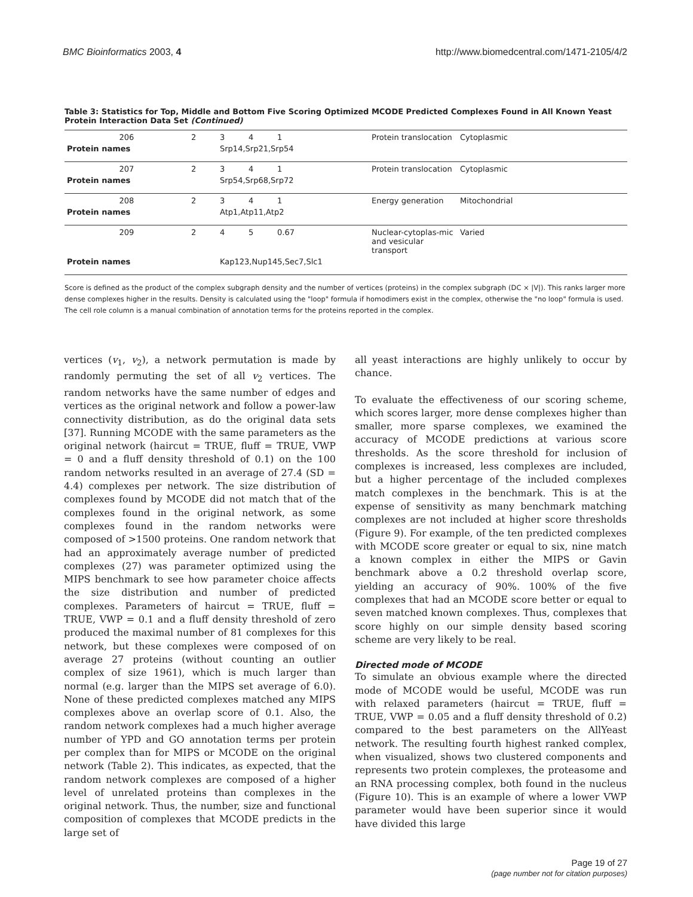BMC Bioinformatics 2003, 4 http://www.biomedcentral.com/1471-2105/4/2
Table 3: Statistics for Top, Middle and Bottom Five Scoring Optimized MCODE Predicted Complexes Found in All Known Yeast Protein Interaction Data Set (Continued)
| 206 | 2 | 3 | 4 | 1 | Protein translocation | Cytoplasmic |
| Protein names | | Srp14,Srp21,Srp54 | | | | |
| 207 | 2 | 3 | 4 | 1 | Protein translocation | Cytoplasmic |
| Protein names | | Srp54,Srp68,Srp72 | | | | |
| 208 | 2 | 3 | 4 | 1 | Energy generation | Mitochondrial |
| Protein names | | Atp1,Atp11,Atp2 | | | | |
| 209 | 2 | 4 | 5 | 0.67 | Nuclear-cytoplas-mic and vesicular transport | Varied |
| Protein names | | Kap123,Nup145,Sec7,Slc1 | | | | |
Score is defined as the product of the complex subgraph density and the number of vertices (proteins) in the complex subgraph (DC × |V|). This ranks larger more dense complexes higher in the results. Density is calculated using the "loop" formula if homodimers exist in the complex, otherwise the "no loop" formula is used. The cell role column is a manual combination of annotation terms for the proteins reported in the complex.
vertices (v<sub>1</sub>, v<sub>2</sub>), a network permutation is made by randomly permuting the set of all v<sub>2</sub> vertices. The random networks have the same number of edges and vertices as the original network and follow a power-law connectivity distribution, as do the original data sets [37]. Running MCODE with the same parameters as the original network (haircut = TRUE, fluff = TRUE, VWP = 0 and a fluff density threshold of 0.1) on the 100 random networks resulted in an average of 27.4 (SD = 4.4) complexes per network. The size distribution of complexes found by MCODE did not match that of the complexes found in the original network, as some complexes found in the random networks were composed of >1500 proteins. One random network that had an approximately average number of predicted complexes (27) was parameter optimized using the MIPS benchmark to see how parameter choice affects the size distribution and number of predicted complexes. Parameters of haircut = TRUE, fluff = TRUE, VWP = 0.1 and a fluff density threshold of zero produced the maximal number of 81 complexes for this network, but these complexes were composed of on average 27 proteins (without counting an outlier complex of size 1961), which is much larger than normal (e.g. larger than the MIPS set average of 6.0). None of these predicted complexes matched any MIPS complexes above an overlap score of 0.1. Also, the random network complexes had a much higher average number of YPD and GO annotation terms per protein per complex than for MIPS or MCODE on the original network (Table 2). This indicates, as expected, that the random network complexes are composed of a higher level of unrelated proteins than complexes in the original network. Thus, the number, size and functional composition of complexes that MCODE predicts in the large set of
all yeast interactions are highly unlikely to occur by chance.
To evaluate the effectiveness of our scoring scheme, which scores larger, more dense complexes higher than smaller, more sparse complexes, we examined the accuracy of MCODE predictions at various score thresholds. As the score threshold for inclusion of complexes is increased, less complexes are included, but a higher percentage of the included complexes match complexes in the benchmark. This is at the expense of sensitivity as many benchmark matching complexes are not included at higher score thresholds (Figure 9). For example, of the ten predicted complexes with MCODE score greater or equal to six, nine match a known complex in either the MIPS or Gavin benchmark above a 0.2 threshold overlap score, yielding an accuracy of 90%. 100% of the five complexes that had an MCODE score better or equal to seven matched known complexes. Thus, complexes that score highly on our simple density based scoring scheme are very likely to be real.
Directed mode of MCODE
To simulate an obvious example where the directed mode of MCODE would be useful, MCODE was run with relaxed parameters (haircut = TRUE, fluff = TRUE, VWP = 0.05 and a fluff density threshold of 0.2) compared to the best parameters on the AllYeast network. The resulting fourth highest ranked complex, when visualized, shows two clustered components and represents two protein complexes, the proteasome and an RNA processing complex, both found in the nucleus (Figure 10). This is an example of where a lower VWP parameter would have been superior since it would have divided this large
Page 19 of 27
(page number not for citation purposes)